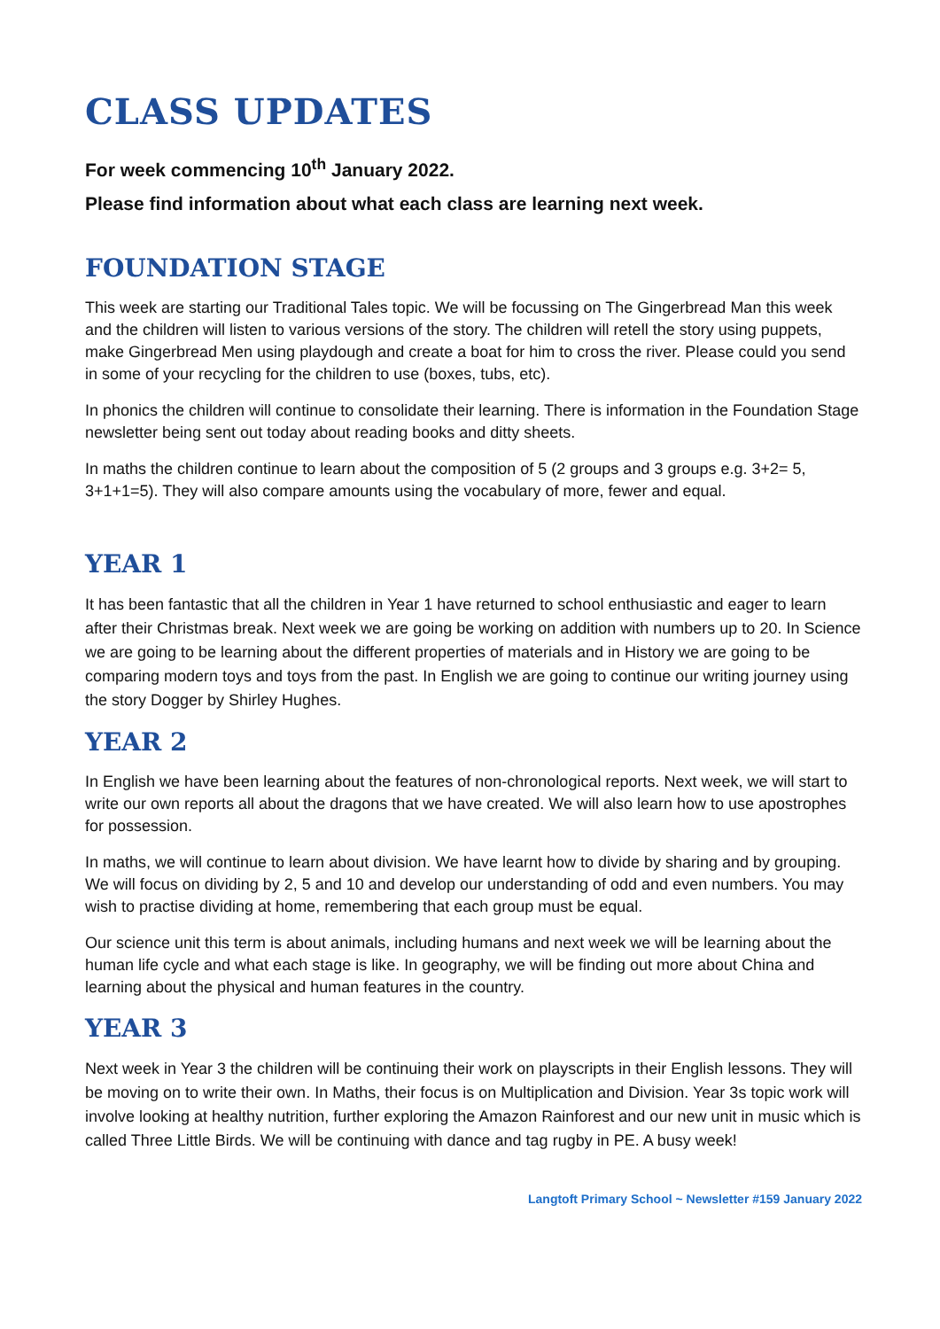CLASS UPDATES
For week commencing 10<sup>th</sup> January 2022.
Please find information about what each class are learning next week.
FOUNDATION STAGE
This week are starting our Traditional Tales topic. We will be focussing on The Gingerbread Man this week and the children will listen to various versions of the story. The children will retell the story using puppets, make Gingerbread Men using playdough and create a boat for him to cross the river. Please could you send in some of your recycling for the children to use (boxes, tubs, etc).
In phonics the children will continue to consolidate their learning. There is information in the Foundation Stage newsletter being sent out today about reading books and ditty sheets.
In maths the children continue to learn about the composition of 5 (2 groups and 3 groups e.g. 3+2= 5, 3+1+1=5). They will also compare amounts using the vocabulary of more, fewer and equal.
YEAR 1
It has been fantastic that all the children in Year 1 have returned to school enthusiastic and eager to learn after their Christmas break. Next week we are going be working on addition with numbers up to 20. In Science we are going to be learning about the different properties of materials and in History we are going to be comparing modern toys and toys from the past. In English we are going to continue our writing journey using the story Dogger by Shirley Hughes.
YEAR 2
In English we have been learning about the features of non-chronological reports. Next week, we will start to write our own reports all about the dragons that we have created. We will also learn how to use apostrophes for possession.
In maths, we will continue to learn about division. We have learnt how to divide by sharing and by grouping. We will focus on dividing by 2, 5 and 10 and develop our understanding of odd and even numbers. You may wish to practise dividing at home, remembering that each group must be equal.
Our science unit this term is about animals, including humans and next week we will be learning about the human life cycle and what each stage is like. In geography, we will be finding out more about China and learning about the physical and human features in the country.
YEAR 3
Next week in Year 3 the children will be continuing their work on playscripts in their English lessons. They will be moving on to write their own. In Maths, their focus is on Multiplication and Division. Year 3s topic work will involve looking at healthy nutrition, further exploring the Amazon Rainforest and our new unit in music which is called Three Little Birds. We will be continuing with dance and tag rugby in PE. A busy week!
Langtoft Primary School ~ Newsletter #159 January 2022